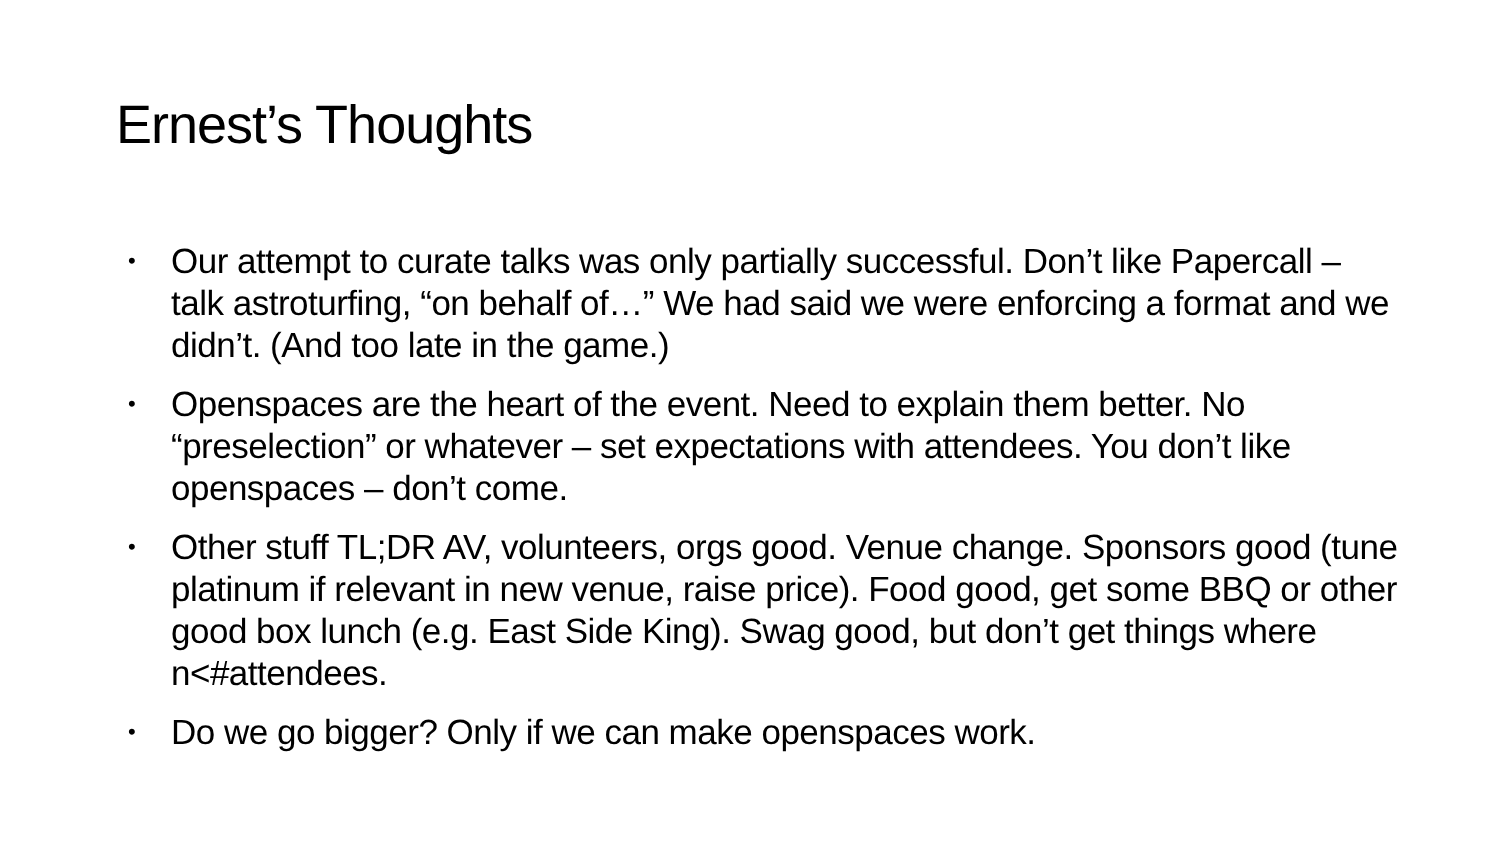Ernest’s Thoughts
• Our attempt to curate talks was only partially successful. Don’t like Papercall – talk astroturfing, “on behalf of…” We had said we were enforcing a format and we didn’t. (And too late in the game.)
• Openspaces are the heart of the event. Need to explain them better. No “preselection” or whatever – set expectations with attendees. You don’t like openspaces – don’t come.
• Other stuff TL;DR AV, volunteers, orgs good. Venue change. Sponsors good (tune platinum if relevant in new venue, raise price). Food good, get some BBQ or other good box lunch (e.g. East Side King). Swag good, but don’t get things where n<#attendees.
• Do we go bigger? Only if we can make openspaces work.